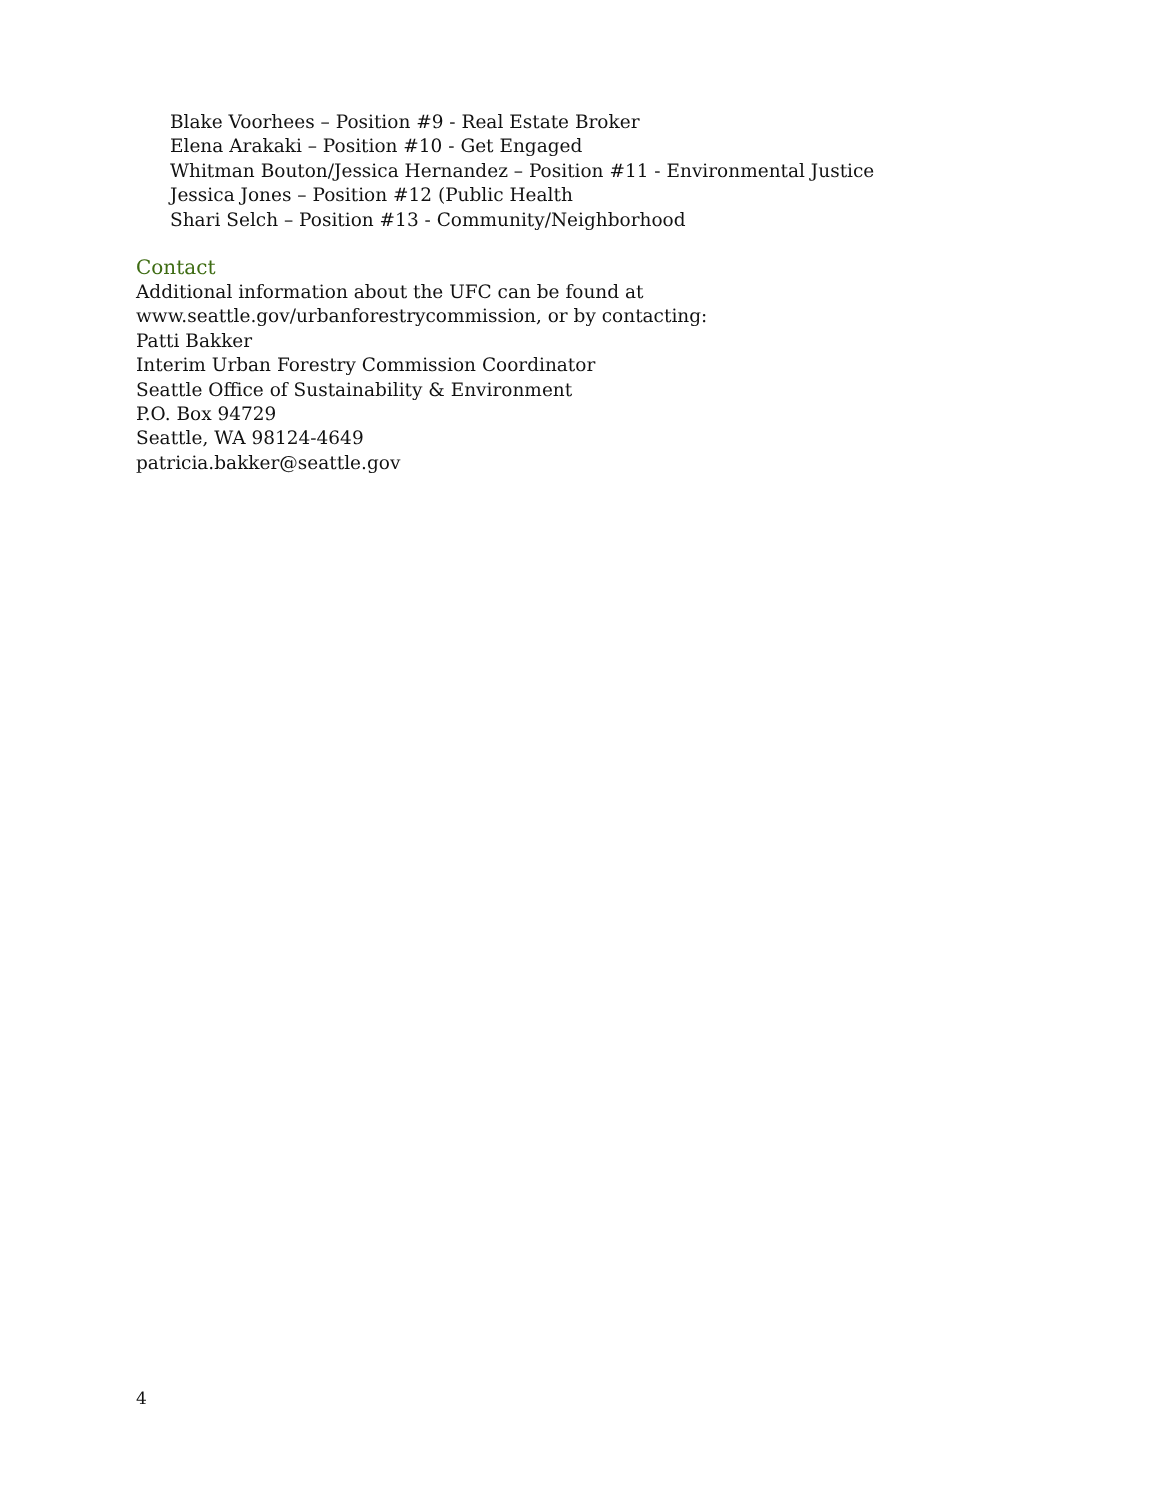Blake Voorhees – Position #9 - Real Estate Broker
Elena Arakaki – Position #10 - Get Engaged
Whitman Bouton/Jessica Hernandez – Position #11 - Environmental Justice
Jessica Jones – Position #12 (Public Health
Shari Selch – Position #13 - Community/Neighborhood
Contact
Additional information about the UFC can be found at www.seattle.gov/urbanforestrycommission, or by contacting:
Patti Bakker
Interim Urban Forestry Commission Coordinator
Seattle Office of Sustainability & Environment
P.O. Box 94729
Seattle, WA 98124-4649
patricia.bakker@seattle.gov
4